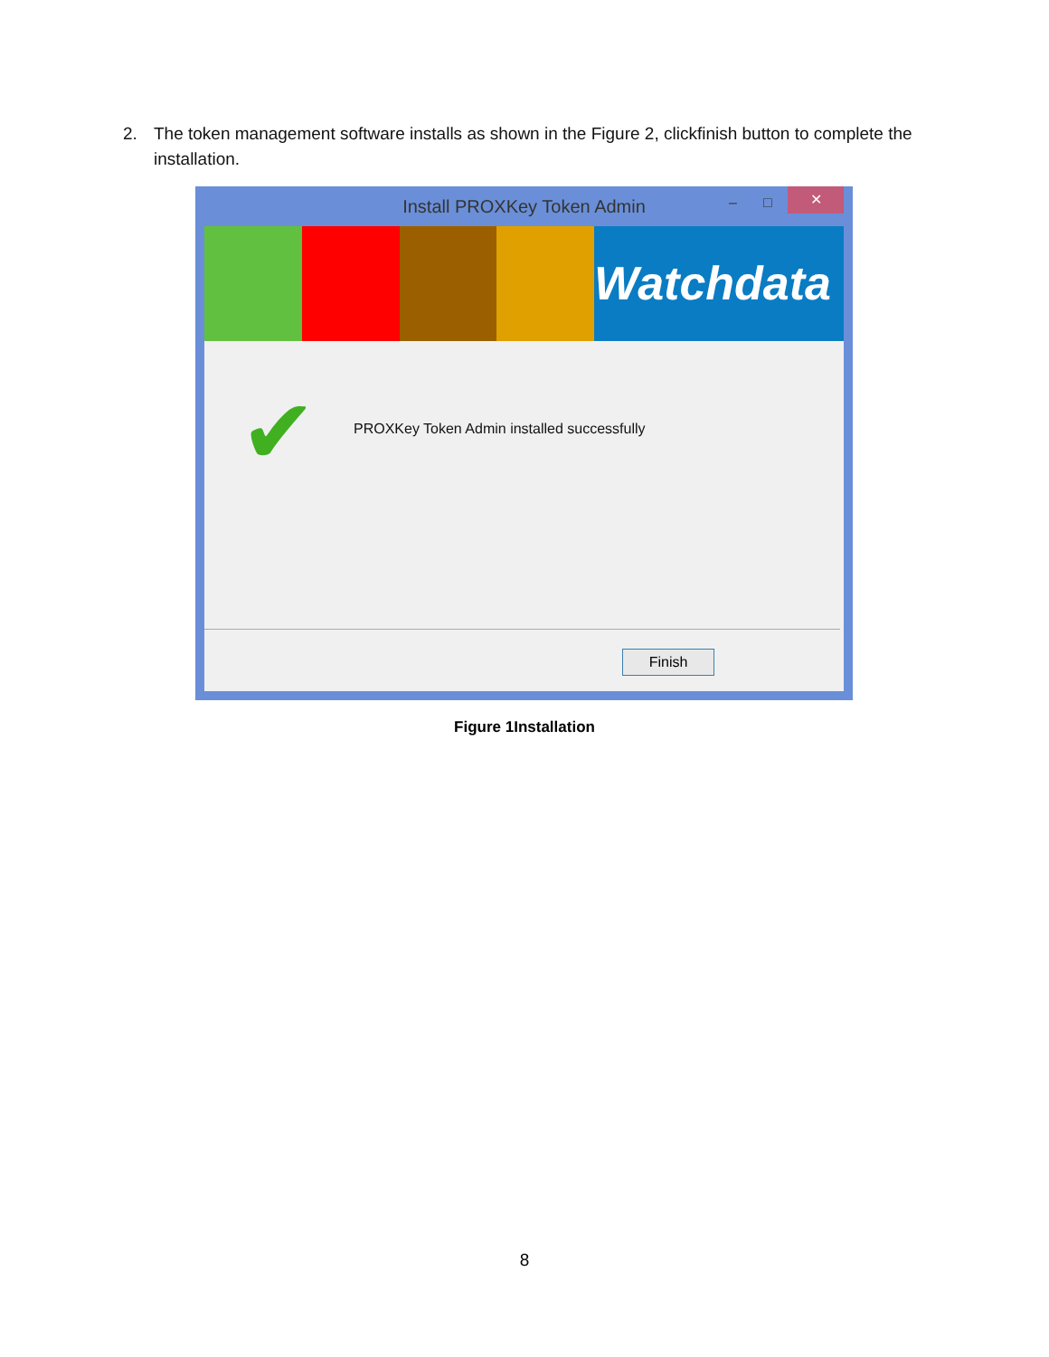2. The token management software installs as shown in the Figure 2, clickfinish button to complete the installation.
Install PROXKey Token Admin – □ ✕
Watchdata
✔
PROXKey Token Admin installed successfully
Finish
Figure 1Installation
8